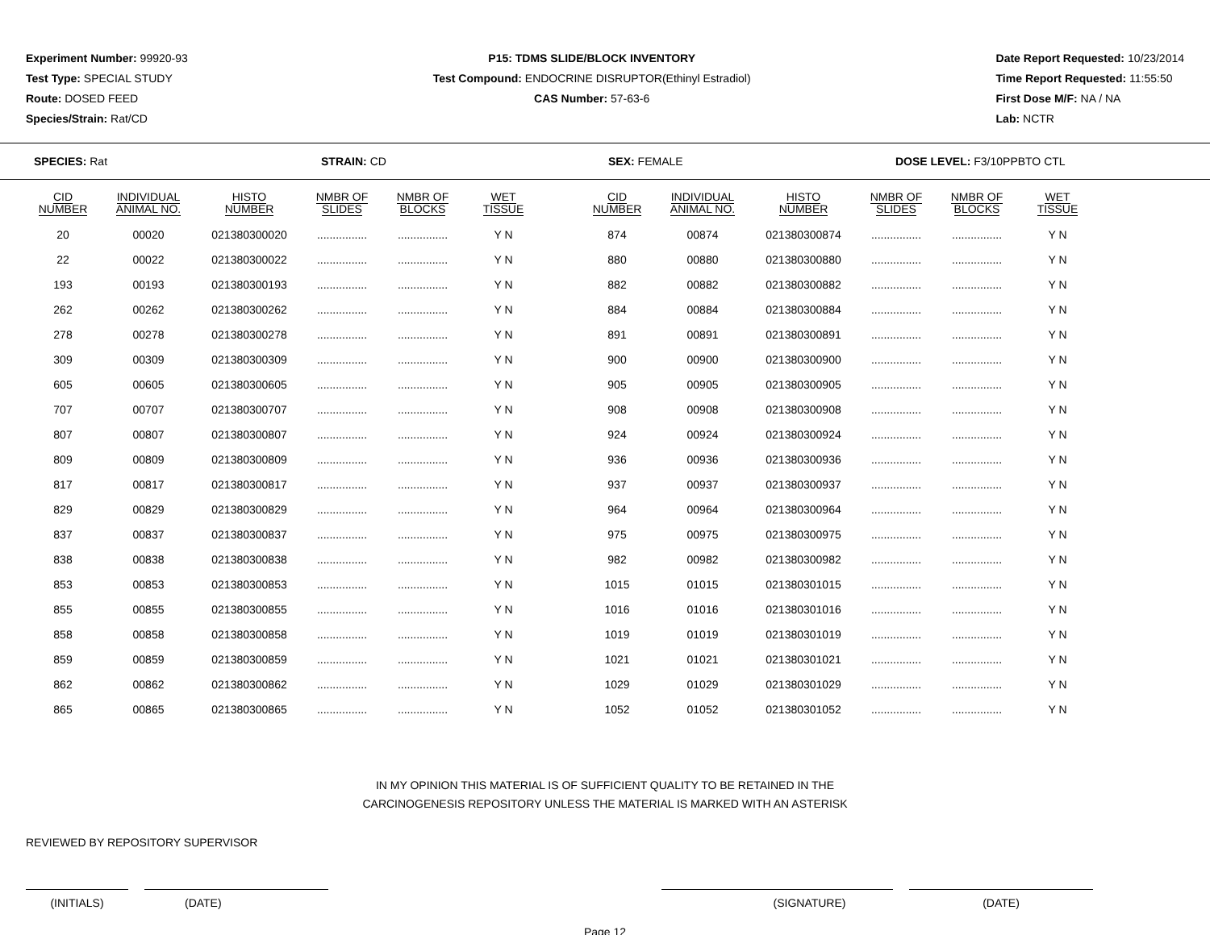Experiment Number: 99920-93
Test Type: SPECIAL STUDY
Route: DOSED FEED
Species/Strain: Rat/CD
P15: TDMS SLIDE/BLOCK INVENTORY
Test Compound: ENDOCRINE DISRUPTOR(Ethinyl Estradiol)
CAS Number: 57-63-6
Date Report Requested: 10/23/2014
Time Report Requested: 11:55:50
First Dose M/F: NA / NA
Lab: NCTR
SPECIES: Rat STRAIN: CD SEX: FEMALE DOSE LEVEL: F3/10PPBTO CTL
| CID NUMBER | INDIVIDUAL ANIMAL NO. | HISTO NUMBER | NMBR OF SLIDES | NMBR OF BLOCKS | WET TISSUE | | CID NUMBER | INDIVIDUAL ANIMAL NO. | HISTO NUMBER | NMBR OF SLIDES | NMBR OF BLOCKS | WET TISSUE |
| --- | --- | --- | --- | --- | --- | --- | --- | --- | --- | --- | --- | --- |
| 20 | 00020 | 021380300020 | ................ | ................ | Y N | | 874 | 00874 | 021380300874 | ................ | ................ | Y N |
| 22 | 00022 | 021380300022 | ................ | ................ | Y N | | 880 | 00880 | 021380300880 | ................ | ................ | Y N |
| 193 | 00193 | 021380300193 | ................ | ................ | Y N | | 882 | 00882 | 021380300882 | ................ | ................ | Y N |
| 262 | 00262 | 021380300262 | ................ | ................ | Y N | | 884 | 00884 | 021380300884 | ................ | ................ | Y N |
| 278 | 00278 | 021380300278 | ................ | ................ | Y N | | 891 | 00891 | 021380300891 | ................ | ................ | Y N |
| 309 | 00309 | 021380300309 | ................ | ................ | Y N | | 900 | 00900 | 021380300900 | ................ | ................ | Y N |
| 605 | 00605 | 021380300605 | ................ | ................ | Y N | | 905 | 00905 | 021380300905 | ................ | ................ | Y N |
| 707 | 00707 | 021380300707 | ................ | ................ | Y N | | 908 | 00908 | 021380300908 | ................ | ................ | Y N |
| 807 | 00807 | 021380300807 | ................ | ................ | Y N | | 924 | 00924 | 021380300924 | ................ | ................ | Y N |
| 809 | 00809 | 021380300809 | ................ | ................ | Y N | | 936 | 00936 | 021380300936 | ................ | ................ | Y N |
| 817 | 00817 | 021380300817 | ................ | ................ | Y N | | 937 | 00937 | 021380300937 | ................ | ................ | Y N |
| 829 | 00829 | 021380300829 | ................ | ................ | Y N | | 964 | 00964 | 021380300964 | ................ | ................ | Y N |
| 837 | 00837 | 021380300837 | ................ | ................ | Y N | | 975 | 00975 | 021380300975 | ................ | ................ | Y N |
| 838 | 00838 | 021380300838 | ................ | ................ | Y N | | 982 | 00982 | 021380300982 | ................ | ................ | Y N |
| 853 | 00853 | 021380300853 | ................ | ................ | Y N | | 1015 | 01015 | 021380301015 | ................ | ................ | Y N |
| 855 | 00855 | 021380300855 | ................ | ................ | Y N | | 1016 | 01016 | 021380301016 | ................ | ................ | Y N |
| 858 | 00858 | 021380300858 | ................ | ................ | Y N | | 1019 | 01019 | 021380301019 | ................ | ................ | Y N |
| 859 | 00859 | 021380300859 | ................ | ................ | Y N | | 1021 | 01021 | 021380301021 | ................ | ................ | Y N |
| 862 | 00862 | 021380300862 | ................ | ................ | Y N | | 1029 | 01029 | 021380301029 | ................ | ................ | Y N |
| 865 | 00865 | 021380300865 | ................ | ................ | Y N | | 1052 | 01052 | 021380301052 | ................ | ................ | Y N |
IN MY OPINION THIS MATERIAL IS OF SUFFICIENT QUALITY TO BE RETAINED IN THE
CARCINOGENESIS REPOSITORY UNLESS THE MATERIAL IS MARKED WITH AN ASTERISK
REVIEWED BY REPOSITORY SUPERVISOR
(INITIALS) (DATE) (SIGNATURE) (DATE)
Page 12